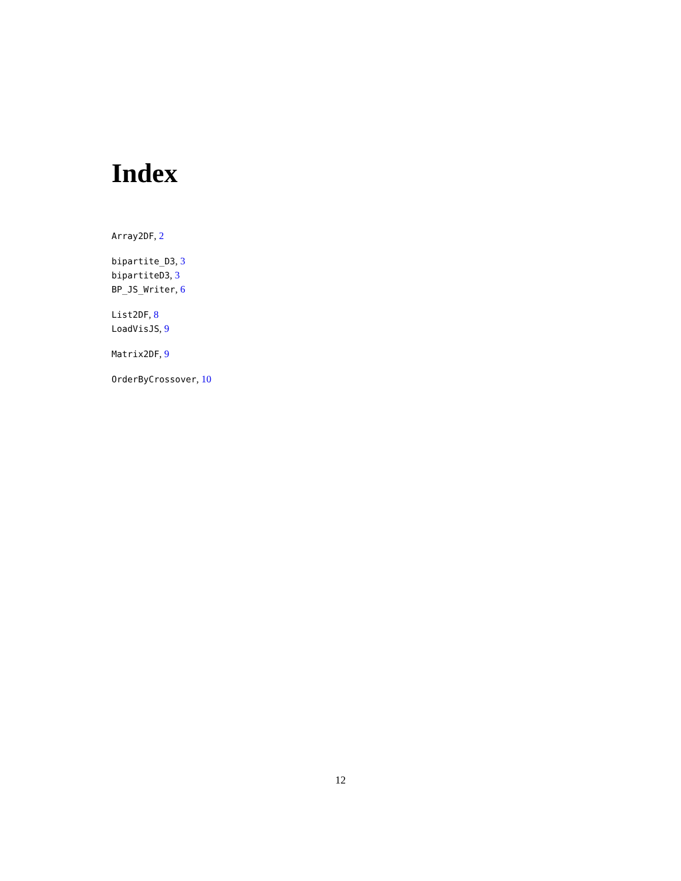Index
Array2DF, 2
bipartite_D3, 3
bipartiteD3, 3
BP_JS_Writer, 6
List2DF, 8
LoadVisJS, 9
Matrix2DF, 9
OrderByCrossover, 10
12